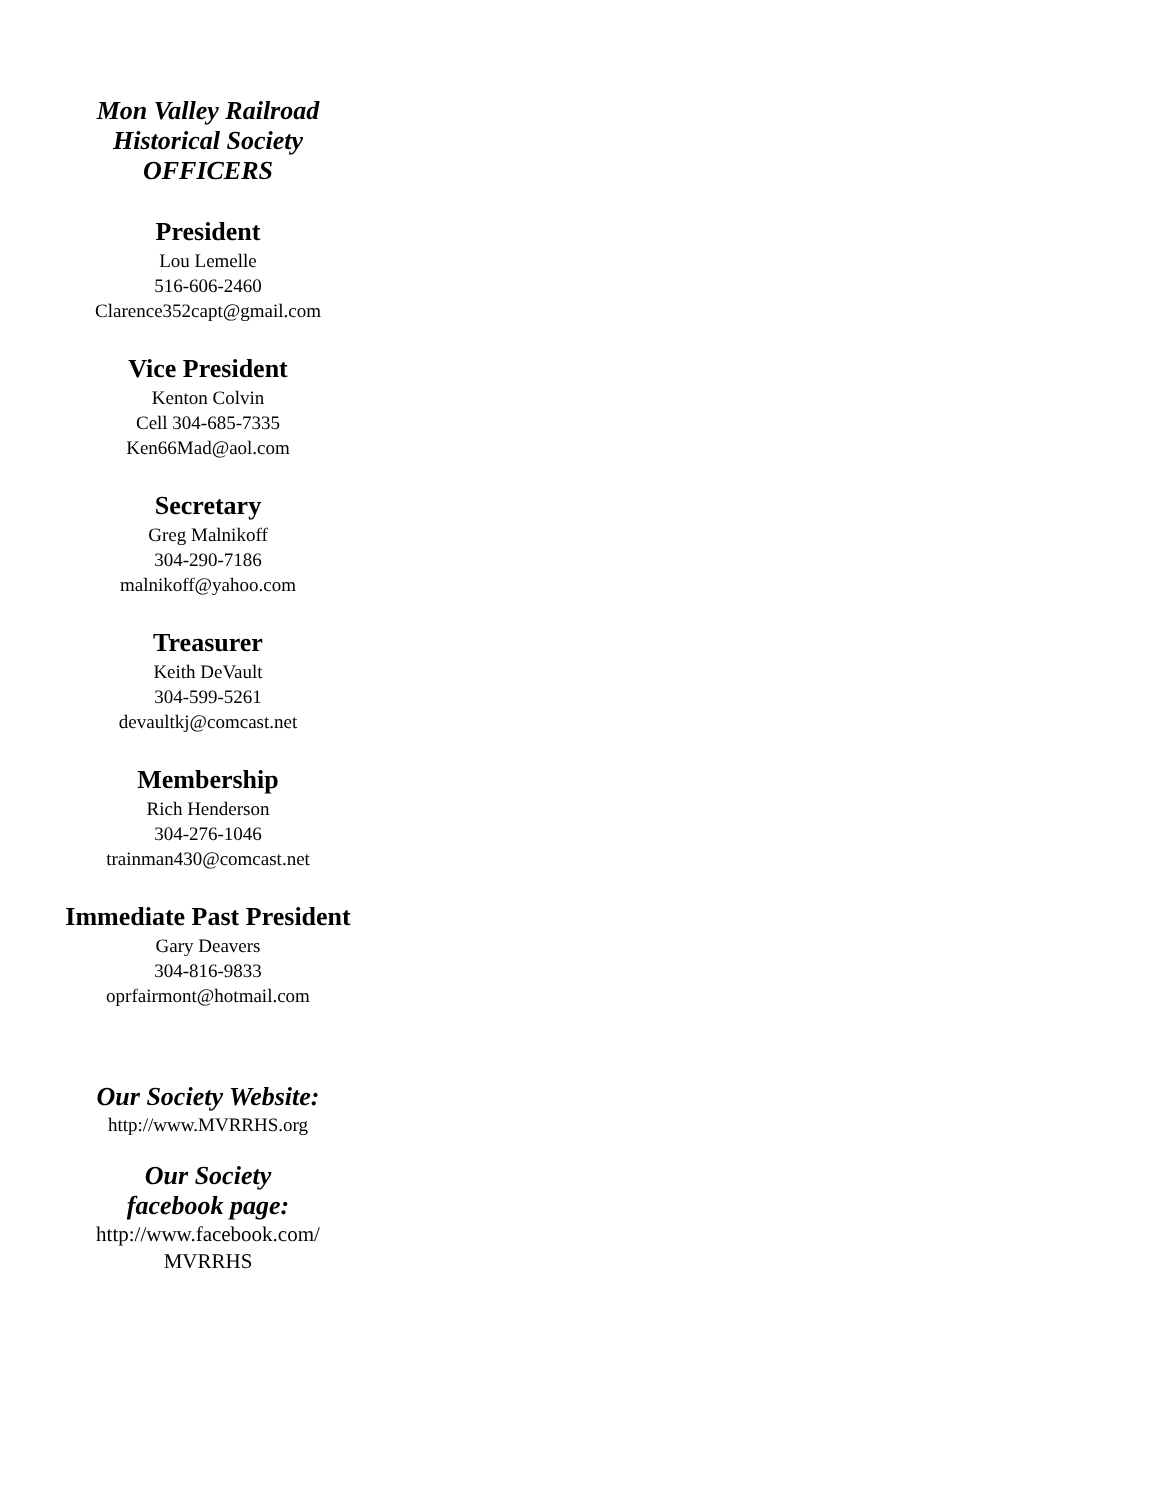Mon Valley Railroad
Historical Society
OFFICERS
President
Lou Lemelle
516-606-2460
Clarence352capt@gmail.com
Vice President
Kenton Colvin
Cell 304-685-7335
Ken66Mad@aol.com
Secretary
Greg Malnikoff
304-290-7186
malnikoff@yahoo.com
Treasurer
Keith DeVault
304-599-5261
devaultkj@comcast.net
Membership
Rich Henderson
304-276-1046
trainman430@comcast.net
Immediate Past President
Gary Deavers
304-816-9833
oprfairmont@hotmail.com
Our Society Website:
http://www.MVRRHS.org
Our Society
facebook page:
http://www.facebook.com/
MVRRHS